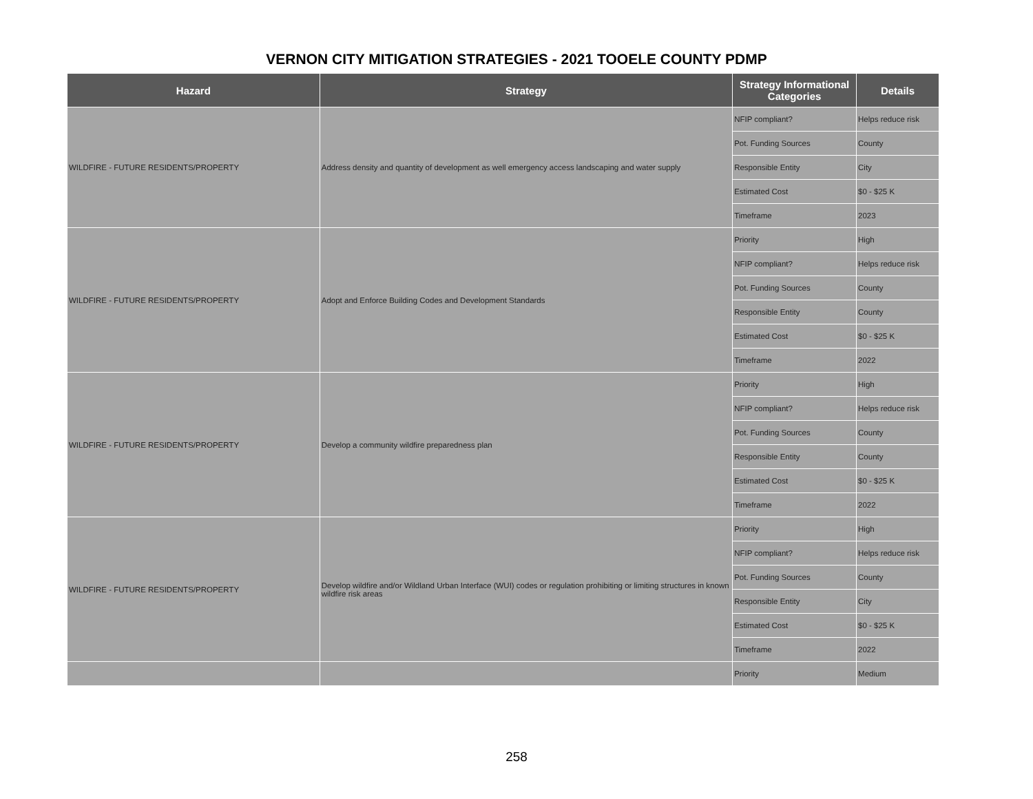VERNON CITY MITIGATION STRATEGIES - 2021 TOOELE COUNTY PDMP
| Hazard | Strategy | Strategy Informational Categories | Details |
| --- | --- | --- | --- |
| WILDFIRE - FUTURE RESIDENTS/PROPERTY | Address density and quantity of development as well emergency access landscaping and water supply | NFIP compliant? | Helps reduce risk |
| | | Pot. Funding Sources | County |
| | | Responsible Entity | City |
| | | Estimated Cost | $0 - $25 K |
| | | Timeframe | 2023 |
| WILDFIRE - FUTURE RESIDENTS/PROPERTY | Adopt and Enforce Building Codes and Development Standards | Priority | High |
| | | NFIP compliant? | Helps reduce risk |
| | | Pot. Funding Sources | County |
| | | Responsible Entity | County |
| | | Estimated Cost | $0 - $25 K |
| | | Timeframe | 2022 |
| WILDFIRE - FUTURE RESIDENTS/PROPERTY | Develop a community wildfire preparedness plan | Priority | High |
| | | NFIP compliant? | Helps reduce risk |
| | | Pot. Funding Sources | County |
| | | Responsible Entity | County |
| | | Estimated Cost | $0 - $25 K |
| | | Timeframe | 2022 |
| WILDFIRE - FUTURE RESIDENTS/PROPERTY | Develop wildfire and/or Wildland Urban Interface (WUI) codes or regulation prohibiting or limiting structures in known wildfire risk areas | Priority | High |
| | | NFIP compliant? | Helps reduce risk |
| | | Pot. Funding Sources | County |
| | | Responsible Entity | City |
| | | Estimated Cost | $0 - $25 K |
| | | Timeframe | 2022 |
| | | Priority | Medium |
258